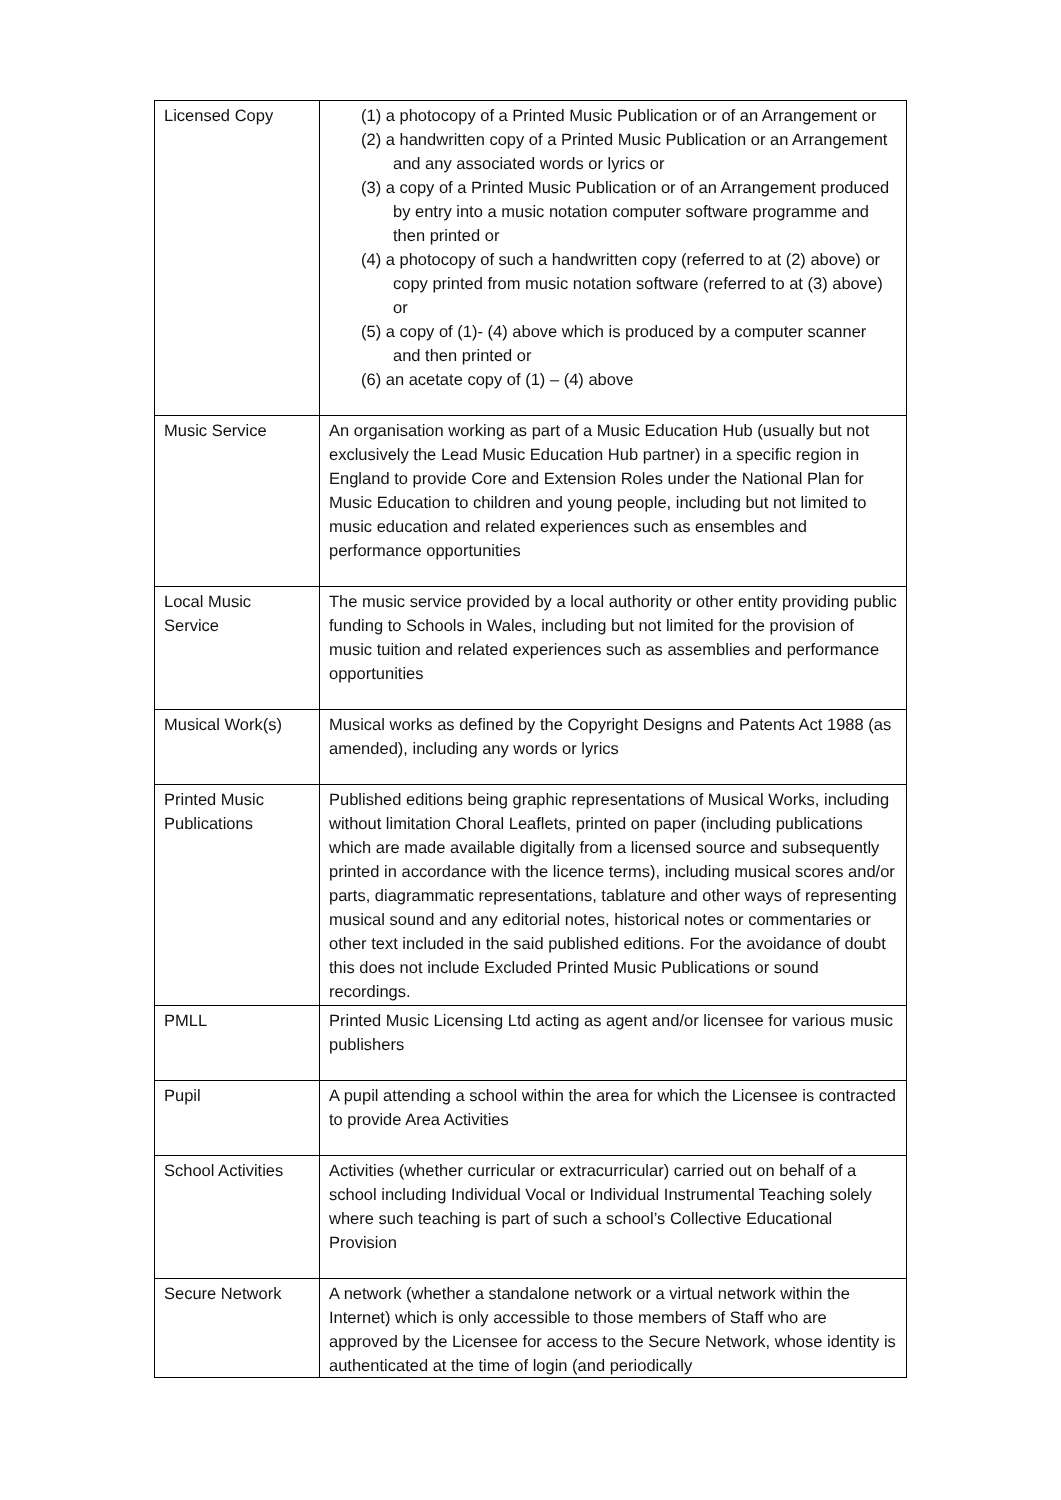| Licensed Copy | (1) a photocopy of a Printed Music Publication or of an Arrangement or (2) a handwritten copy of a Printed Music Publication or an Arrangement and any associated words or lyrics or (3) a copy of a Printed Music Publication or of an Arrangement produced by entry into a music notation computer software programme and then printed or (4) a photocopy of such a handwritten copy (referred to at (2) above) or copy printed from music notation software (referred to at (3) above) or (5) a copy of (1)- (4) above which is produced by a computer scanner and then printed or (6) an acetate copy of (1) – (4) above |
| Music Service | An organisation working as part of a Music Education Hub (usually but not exclusively the Lead Music Education Hub partner) in a specific region in England to provide Core and Extension Roles under the National Plan for Music Education to children and young people, including but not limited to music education and related experiences such as ensembles and performance opportunities |
| Local Music Service | The music service provided by a local authority or other entity providing public funding to Schools in Wales, including but not limited for the provision of music tuition and related experiences such as assemblies and performance opportunities |
| Musical Work(s) | Musical works as defined by the Copyright Designs and Patents Act 1988 (as amended), including any words or lyrics |
| Printed Music Publications | Published editions being graphic representations of Musical Works, including without limitation Choral Leaflets, printed on paper (including publications which are made available digitally from a licensed source and subsequently printed in accordance with the licence terms), including musical scores and/or parts, diagrammatic representations, tablature and other ways of representing musical sound and any editorial notes, historical notes or commentaries or other text included in the said published editions. For the avoidance of doubt this does not include Excluded Printed Music Publications or sound recordings. |
| PMLL | Printed Music Licensing Ltd acting as agent and/or licensee for various music publishers |
| Pupil | A pupil attending a school within the area for which the Licensee is contracted to provide Area Activities |
| School Activities | Activities (whether curricular or extracurricular) carried out on behalf of a school including Individual Vocal or Individual Instrumental Teaching solely where such teaching is part of such a school’s Collective Educational Provision |
| Secure Network | A network (whether a standalone network or a virtual network within the Internet) which is only accessible to those members of Staff who are approved by the Licensee for access to the Secure Network, whose identity is authenticated at the time of login (and periodically |